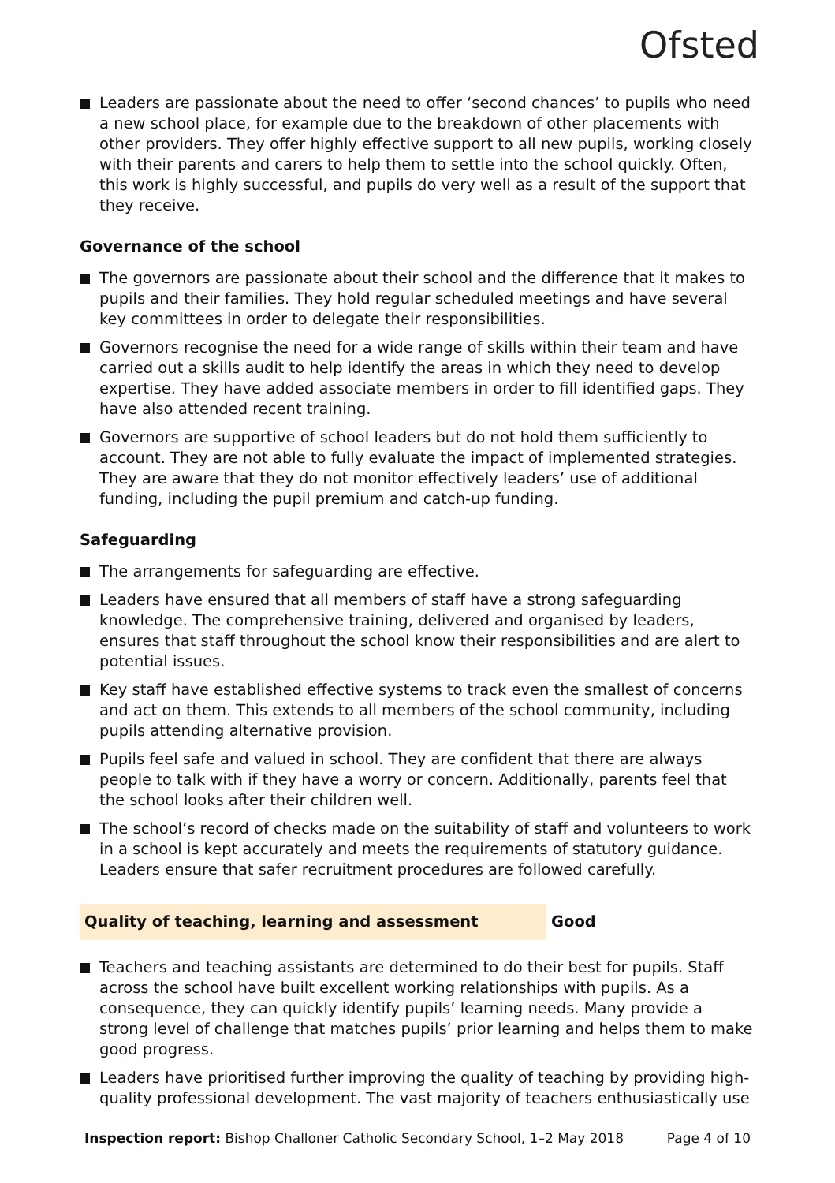Ofsted
Leaders are passionate about the need to offer ‘second chances’ to pupils who need a new school place, for example due to the breakdown of other placements with other providers. They offer highly effective support to all new pupils, working closely with their parents and carers to help them to settle into the school quickly. Often, this work is highly successful, and pupils do very well as a result of the support that they receive.
Governance of the school
The governors are passionate about their school and the difference that it makes to pupils and their families. They hold regular scheduled meetings and have several key committees in order to delegate their responsibilities.
Governors recognise the need for a wide range of skills within their team and have carried out a skills audit to help identify the areas in which they need to develop expertise. They have added associate members in order to fill identified gaps. They have also attended recent training.
Governors are supportive of school leaders but do not hold them sufficiently to account. They are not able to fully evaluate the impact of implemented strategies. They are aware that they do not monitor effectively leaders’ use of additional funding, including the pupil premium and catch-up funding.
Safeguarding
The arrangements for safeguarding are effective.
Leaders have ensured that all members of staff have a strong safeguarding knowledge. The comprehensive training, delivered and organised by leaders, ensures that staff throughout the school know their responsibilities and are alert to potential issues.
Key staff have established effective systems to track even the smallest of concerns and act on them. This extends to all members of the school community, including pupils attending alternative provision.
Pupils feel safe and valued in school. They are confident that there are always people to talk with if they have a worry or concern. Additionally, parents feel that the school looks after their children well.
The school’s record of checks made on the suitability of staff and volunteers to work in a school is kept accurately and meets the requirements of statutory guidance. Leaders ensure that safer recruitment procedures are followed carefully.
Quality of teaching, learning and assessment Good
Teachers and teaching assistants are determined to do their best for pupils. Staff across the school have built excellent working relationships with pupils. As a consequence, they can quickly identify pupils’ learning needs. Many provide a strong level of challenge that matches pupils’ prior learning and helps them to make good progress.
Leaders have prioritised further improving the quality of teaching by providing high-quality professional development. The vast majority of teachers enthusiastically use
Inspection report: Bishop Challoner Catholic Secondary School, 1–2 May 2018
Page 4 of 10